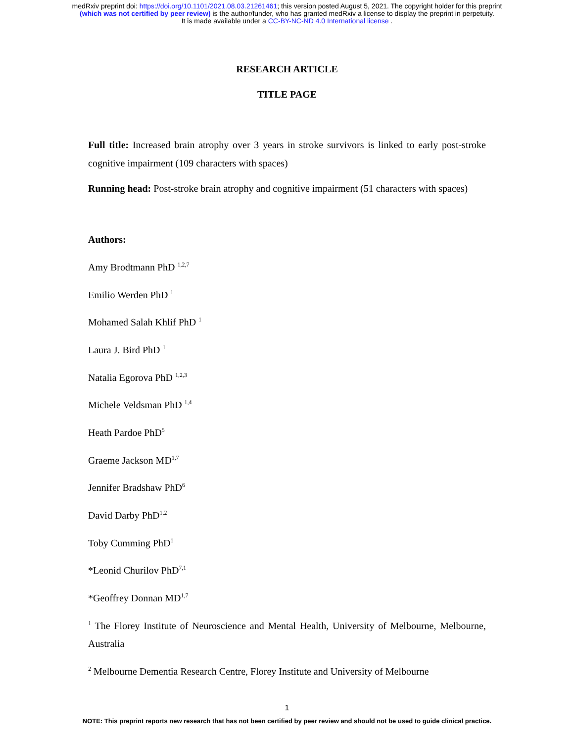medRxiv preprint doi: https://doi.org/10.1101/2021.08.03.21261461; this version posted August 5, 2021. The copyright holder for this preprint
(which was not certified by peer review) is the author/funder, who has granted medRxiv a license to display the preprint in perpetuity.
It is made available under a CC-BY-NC-ND 4.0 International license .
RESEARCH ARTICLE
TITLE PAGE
Full title: Increased brain atrophy over 3 years in stroke survivors is linked to early post-stroke cognitive impairment (109 characters with spaces)
Running head: Post-stroke brain atrophy and cognitive impairment (51 characters with spaces)
Authors:
Amy Brodtmann PhD <sup>1,2,7</sup>
Emilio Werden PhD <sup>1</sup>
Mohamed Salah Khlif PhD <sup>1</sup>
Laura J. Bird PhD <sup>1</sup>
Natalia Egorova PhD <sup>1,2,3</sup>
Michele Veldsman PhD <sup>1,4</sup>
Heath Pardoe PhD<sup>5</sup>
Graeme Jackson MD<sup>1,7</sup>
Jennifer Bradshaw PhD<sup>6</sup>
David Darby PhD<sup>1,2</sup>
Toby Cumming PhD<sup>1</sup>
*Leonid Churilov PhD<sup>7,1</sup>
*Geoffrey Donnan MD<sup>1,7</sup>
<sup>1</sup> The Florey Institute of Neuroscience and Mental Health, University of Melbourne, Melbourne, Australia
<sup>2</sup> Melbourne Dementia Research Centre, Florey Institute and University of Melbourne
1
NOTE: This preprint reports new research that has not been certified by peer review and should not be used to guide clinical practice.